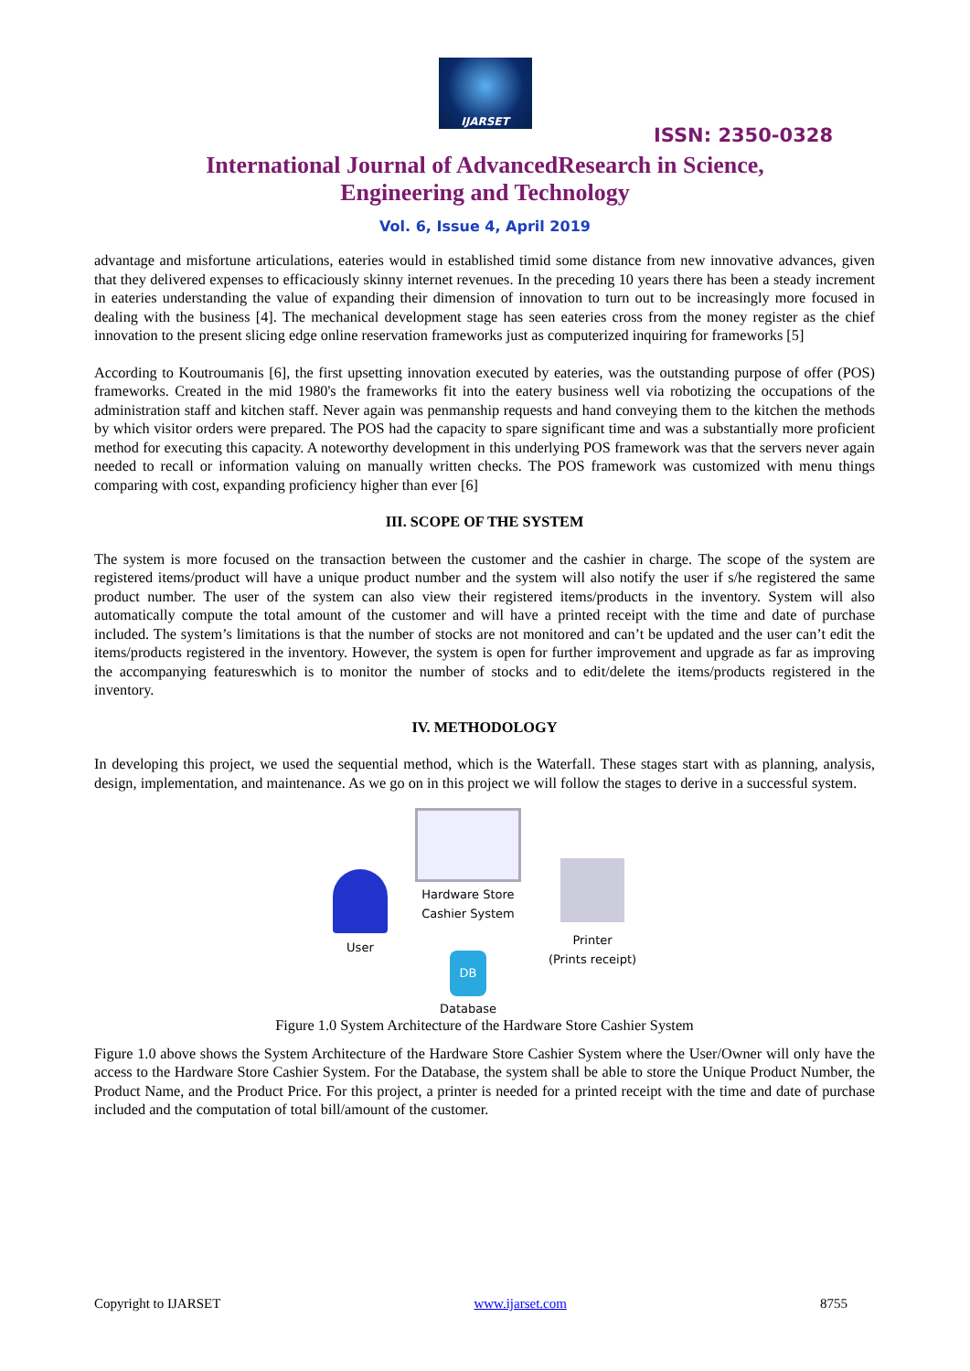IJARSET
ISSN: 2350-0328
International Journal of AdvancedResearch in Science,
Engineering and Technology
Vol. 6, Issue 4, April 2019
advantage and misfortune articulations, eateries would in established timid some distance from new innovative advances, given that they delivered expenses to efficaciously skinny internet revenues. In the preceding 10 years there has been a steady increment in eateries understanding the value of expanding their dimension of innovation to turn out to be increasingly more focused in dealing with the business [4]. The mechanical development stage has seen eateries cross from the money register as the chief innovation to the present slicing edge online reservation frameworks just as computerized inquiring for frameworks [5]
According to Koutroumanis [6], the first upsetting innovation executed by eateries, was the outstanding purpose of offer (POS) frameworks. Created in the mid 1980's the frameworks fit into the eatery business well via robotizing the occupations of the administration staff and kitchen staff. Never again was penmanship requests and hand conveying them to the kitchen the methods by which visitor orders were prepared. The POS had the capacity to spare significant time and was a substantially more proficient method for executing this capacity. A noteworthy development in this underlying POS framework was that the servers never again needed to recall or information valuing on manually written checks. The POS framework was customized with menu things comparing with cost, expanding proficiency higher than ever [6]
III. SCOPE OF THE SYSTEM
The system is more focused on the transaction between the customer and the cashier in charge. The scope of the system are registered items/product will have a unique product number and the system will also notify the user if s/he registered the same product number. The user of the system can also view their registered items/products in the inventory. System will also automatically compute the total amount of the customer and will have a printed receipt with the time and date of purchase included. The system’s limitations is that the number of stocks are not monitored and can’t be updated and the user can’t edit the items/products registered in the inventory. However, the system is open for further improvement and upgrade as far as improving the accompanying featureswhich is to monitor the number of stocks and to edit/delete the items/products registered in the inventory.
IV. METHODOLOGY
In developing this project, we used the sequential method, which is the Waterfall. These stages start with as planning, analysis, design, implementation, and maintenance. As we go on in this project we will follow the stages to derive in a successful system.
User
Hardware Store
Cashier System
DB
Database
Printer
(Prints receipt)
Figure 1.0 System Architecture of the Hardware Store Cashier System
Figure 1.0 above shows the System Architecture of the Hardware Store Cashier System where the User/Owner will only have the access to the Hardware Store Cashier System. For the Database, the system shall be able to store the Unique Product Number, the Product Name, and the Product Price. For this project, a printer is needed for a printed receipt with the time and date of purchase included and the computation of total bill/amount of the customer.
Copyright to IJARSET www.ijarset.com 8755